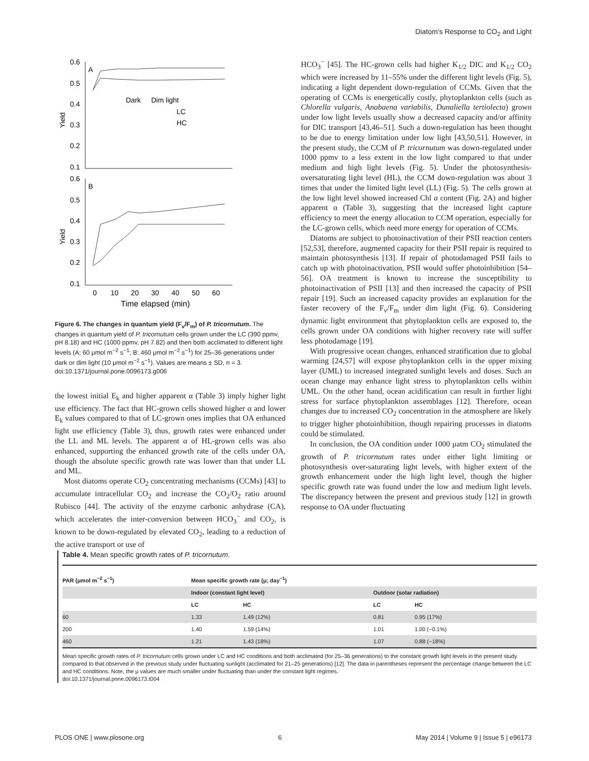Diatom's Response to CO<sub>2</sub> and Light
0.6
0.5
0.4
0.3
0.2
0.1
0.6
0.5
0.4
0.3
0.2
0.1
A
B
Yield
Yield
Dark
Dim light
LC
HC
0
10
20
30
40
50
60
Time elapsed (min)
Figure 6. The changes in quantum yield (F<sub>v</sub>/F<sub>m</sub>) of P. tricornutum. The changes in quantum yield of P. tricornutum cells grown under the LC (390 ppmv, pH 8.18) and HC (1000 ppmv, pH 7.82) and then both acclimated to different light levels (A: 60 μmol m<sup>−2</sup> s<sup>−1</sup>; B: 460 μmol m<sup>−2</sup> s<sup>−1</sup>) for 25–36 generations under dark or dim light (10 μmol m<sup>−2</sup> s<sup>−1</sup>). Values are means ± SD, n = 3.
doi:10.1371/journal.pone.0096173.g006
the lowest initial E<sub>k</sub> and higher apparent α (Table 3) imply higher light use efficiency. The fact that HC-grown cells showed higher α and lower E<sub>k</sub> values compared to that of LC-grown ones implies that OA enhanced light use efficiency (Table 3), thus, growth rates were enhanced under the LL and ML levels. The apparent α of HL-grown cells was also enhanced, supporting the enhanced growth rate of the cells under OA, though the absolute specific growth rate was lower than that under LL and ML.
Most diatoms operate CO<sub>2</sub> concentrating mechanisms (CCMs) [43] to accumulate intracellular CO<sub>2</sub> and increase the CO<sub>2</sub>/O<sub>2</sub> ratio around Rubisco [44]. The activity of the enzyme carbonic anhydrase (CA), which accelerates the inter-conversion between HCO<sub>3</sub><sup>−</sup> and CO<sub>2</sub>, is known to be down-regulated by elevated CO<sub>2</sub>, leading to a reduction of the active transport or use of
HCO<sub>3</sub><sup>−</sup> [45]. The HC-grown cells had higher K<sub>1/2</sub> DIC and K<sub>1/2</sub> CO<sub>2</sub> which were increased by 11–55% under the different light levels (Fig. 5), indicating a light dependent down-regulation of CCMs. Given that the operating of CCMs is energetically costly, phytoplankton cells (such as Chlorella vulgaris, Anabaena variabilis, Dunaliella tertiolecta) grown under low light levels usually show a decreased capacity and/or affinity for DIC transport [43,46–51]. Such a down-regulation has been thought to be due to energy limitation under low light [43,50,51]. However, in the present study, the CCM of P. tricornutum was down-regulated under 1000 ppmv to a less extent in the low light compared to that under medium and high light levels (Fig. 5). Under the photosynthesis-oversaturating light level (HL), the CCM down-regulation was about 3 times that under the limited light level (LL) (Fig. 5). The cells grown at the low light level showed increased Chl a content (Fig. 2A) and higher apparent α (Table 3), suggesting that the increased light capture efficiency to meet the energy allocation to CCM operation, especially for the LC-grown cells, which need more energy for operation of CCMs.
Diatoms are subject to photoinactivation of their PSII reaction centers [52,53], therefore, augmented capacity for their PSII repair is required to maintain photosynthesis [13]. If repair of photodamaged PSII fails to catch up with photoinactivation, PSII would suffer photoinhibition [54–56]. OA treatment is known to increase the susceptibility to photoinactivation of PSII [13] and then increased the capacity of PSII repair [19]. Such an increased capacity provides an explanation for the faster recovery of the F<sub>v</sub>/F<sub>m</sub> under dim light (Fig. 6). Considering dynamic light environment that phytoplankton cells are exposed to, the cells grown under OA conditions with higher recovery rate will suffer less photodamage [19].
With progressive ocean changes, enhanced stratification due to global warming [24,57] will expose phytoplankton cells in the upper mixing layer (UML) to increased integrated sunlight levels and doses. Such an ocean change may enhance light stress to phytoplankton cells within UML. On the other hand, ocean acidification can result in further light stress for surface phytoplankton assemblages [12]. Therefore, ocean changes due to increased CO<sub>2</sub> concentration in the atmosphere are likely to trigger higher photoinhibition, though repairing processes in diatoms could be stimulated.
In conclusion, the OA condition under 1000 μatm CO<sub>2</sub> stimulated the growth of P. tricornutum rates under either light limiting or photosynthesis over-saturating light levels, with higher extent of the growth enhancement under the high light level, though the higher specific growth rate was found under the low and medium light levels. The discrepancy between the present and previous study [12] in growth response to OA under fluctuating
Table 4. Mean specific growth rates of P. tricornutum.
| PAR (μmol m<sup>−2</sup> s<sup>−1</sup>) | Mean specific growth rate (μ; day<sup>−1</sup>) | | | |
| --- | --- | --- | --- | --- |
| | Indoor (constant light level) | | Outdoor (solar radiation) | |
| | LC | HC | LC | HC |
| 60 | 1.33 | 1.49 (12%) | 0.81 | 0.95 (17%) |
| 200 | 1.40 | 1.59 (14%) | 1.01 | 1.00 (−0.1%) |
| 460 | 1.21 | 1.43 (18%) | 1.07 | 0.88 (−18%) |
Mean specific growth rates of P. tricornutum cells grown under LC and HC conditions and both acclimated (for 25–36 generations) to the constant growth light levels in the present study compared to that observed in the previous study under fluctuating sunlight (acclimated for 21–25 generations) [12]. The data in parentheses represent the percentage change between the LC and HC conditions. Note, the μ values are much smaller under fluctuating than under the constant light regimes.
doi:10.1371/journal.pone.0096173.t004
PLOS ONE | www.plosone.org 6 May 2014 | Volume 9 | Issue 5 | e96173